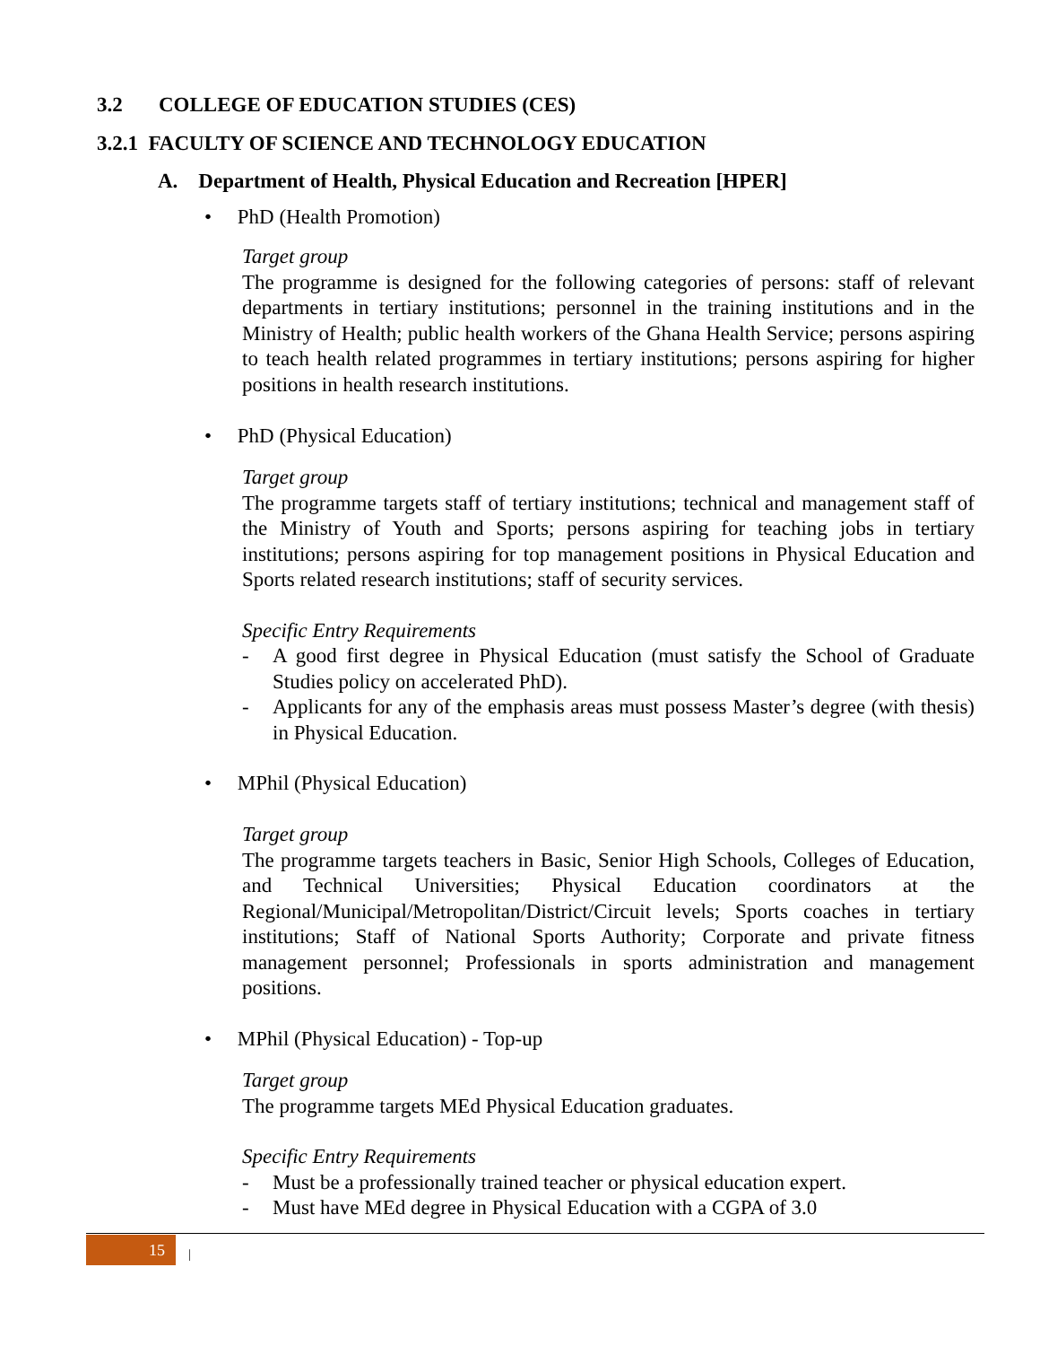3.2 COLLEGE OF EDUCATION STUDIES (CES)
3.2.1 FACULTY OF SCIENCE AND TECHNOLOGY EDUCATION
A. Department of Health, Physical Education and Recreation [HPER]
• PhD (Health Promotion)
Target group
The programme is designed for the following categories of persons: staff of relevant departments in tertiary institutions; personnel in the training institutions and in the Ministry of Health; public health workers of the Ghana Health Service; persons aspiring to teach health related programmes in tertiary institutions; persons aspiring for higher positions in health research institutions.
• PhD (Physical Education)
Target group
The programme targets staff of tertiary institutions; technical and management staff of the Ministry of Youth and Sports; persons aspiring for teaching jobs in tertiary institutions; persons aspiring for top management positions in Physical Education and Sports related research institutions; staff of security services.
Specific Entry Requirements
- A good first degree in Physical Education (must satisfy the School of Graduate Studies policy on accelerated PhD).
- Applicants for any of the emphasis areas must possess Master’s degree (with thesis) in Physical Education.
• MPhil (Physical Education)
Target group
The programme targets teachers in Basic, Senior High Schools, Colleges of Education, and Technical Universities; Physical Education coordinators at the Regional/Municipal/Metropolitan/District/Circuit levels; Sports coaches in tertiary institutions; Staff of National Sports Authority; Corporate and private fitness management personnel; Professionals in sports administration and management positions.
• MPhil (Physical Education) - Top-up
Target group
The programme targets MEd Physical Education graduates.
Specific Entry Requirements
- Must be a professionally trained teacher or physical education expert.
- Must have MEd degree in Physical Education with a CGPA of 3.0
15 |